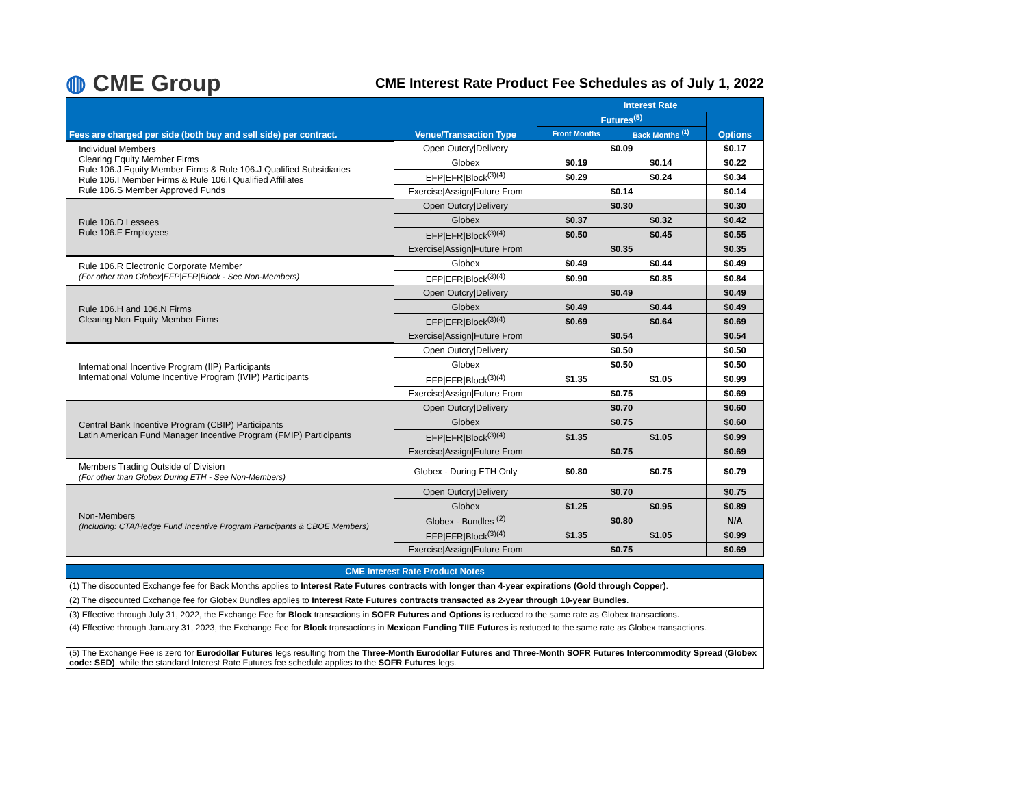◍ CME Group
CME Interest Rate Product Fee Schedules as of July 1, 2022
| Fees are charged per side (both buy and sell side) per contract. | Venue/Transaction Type | Interest Rate | | |
| --- | --- | --- | --- | --- |
| | | Futures<sup>(5)</sup> | | Options |
| | | Front Months | Back Months <sup>(1)</sup> | |
| Individual Members Clearing Equity Member Firms Rule 106.J Equity Member Firms & Rule 106.J Qualified Subsidiaries Rule 106.I Member Firms & Rule 106.I Qualified Affiliates Rule 106.S Member Approved Funds | Open Outcry/Delivery | $0.09 | | $0.17 |
| | Globex | $0.19 | $0.14 | $0.22 |
| | EFP/EFR/Block<sup>(3)(4)</sup> | $0.29 | $0.24 | $0.34 |
| | Exercise/Assign/Future From | $0.14 | | $0.14 |
| Rule 106.D Lessees Rule 106.F Employees | Open Outcry/Delivery | $0.30 | | $0.30 |
| | Globex | $0.37 | $0.32 | $0.42 |
| | EFP/EFR/Block<sup>(3)(4)</sup> | $0.50 | $0.45 | $0.55 |
| | Exercise/Assign/Future From | $0.35 | | $0.35 |
| Rule 106.R Electronic Corporate Member (For other than Globex/EFP/EFR/Block - See Non-Members) | Globex | $0.49 | $0.44 | $0.49 |
| | EFP/EFR/Block<sup>(3)(4)</sup> | $0.90 | $0.85 | $0.84 |
| Rule 106.H and 106.N Firms Clearing Non-Equity Member Firms | Open Outcry/Delivery | $0.49 | | $0.49 |
| | Globex | $0.49 | $0.44 | $0.49 |
| | EFP/EFR/Block<sup>(3)(4)</sup> | $0.69 | $0.64 | $0.69 |
| | Exercise/Assign/Future From | $0.54 | | $0.54 |
| International Incentive Program (IIP) Participants International Volume Incentive Program (IVIP) Participants | Open Outcry/Delivery | $0.50 | | $0.50 |
| | Globex | $0.50 | | $0.50 |
| | EFP/EFR/Block<sup>(3)(4)</sup> | $1.35 | $1.05 | $0.99 |
| | Exercise/Assign/Future From | $0.75 | | $0.69 |
| Central Bank Incentive Program (CBIP) Participants Latin American Fund Manager Incentive Program (FMIP) Participants | Open Outcry/Delivery | $0.70 | | $0.60 |
| | Globex | $0.75 | | $0.60 |
| | EFP/EFR/Block<sup>(3)(4)</sup> | $1.35 | $1.05 | $0.99 |
| | Exercise/Assign/Future From | $0.75 | | $0.69 |
| Members Trading Outside of Division (For other than Globex During ETH - See Non-Members) | Globex - During ETH Only | $0.80 | $0.75 | $0.79 |
| Non-Members (Including: CTA/Hedge Fund Incentive Program Participants & CBOE Members) | Open Outcry/Delivery | $0.70 | | $0.75 |
| | Globex | $1.25 | $0.95 | $0.89 |
| | Globex - Bundles <sup>(2)</sup> | $0.80 | | N/A |
| | EFP/EFR/Block<sup>(3)(4)</sup> | $1.35 | $1.05 | $0.99 |
| | Exercise/Assign/Future From | $0.75 | | $0.69 |
| CME Interest Rate Product Notes |
| --- |
| (1) The discounted Exchange fee for Back Months applies to Interest Rate Futures contracts with longer than 4-year expirations (Gold through Copper) . |
| (2) The discounted Exchange fee for Globex Bundles applies to Interest Rate Futures contracts transacted as 2-year through 10-year Bundles . |
| (3) Effective through July 31, 2022, the Exchange Fee for Block transactions in SOFR Futures and Options is reduced to the same rate as Globex transactions. |
| (4) Effective through January 31, 2023, the Exchange Fee for Block transactions in Mexican Funding TIIE Futures is reduced to the same rate as Globex transactions. |
| (5) The Exchange Fee is zero for Eurodollar Futures legs resulting from the Three-Month Eurodollar Futures and Three-Month SOFR Futures Intercommodity Spread (Globex code: SED) , while the standard Interest Rate Futures fee schedule applies to the SOFR Futures legs. |